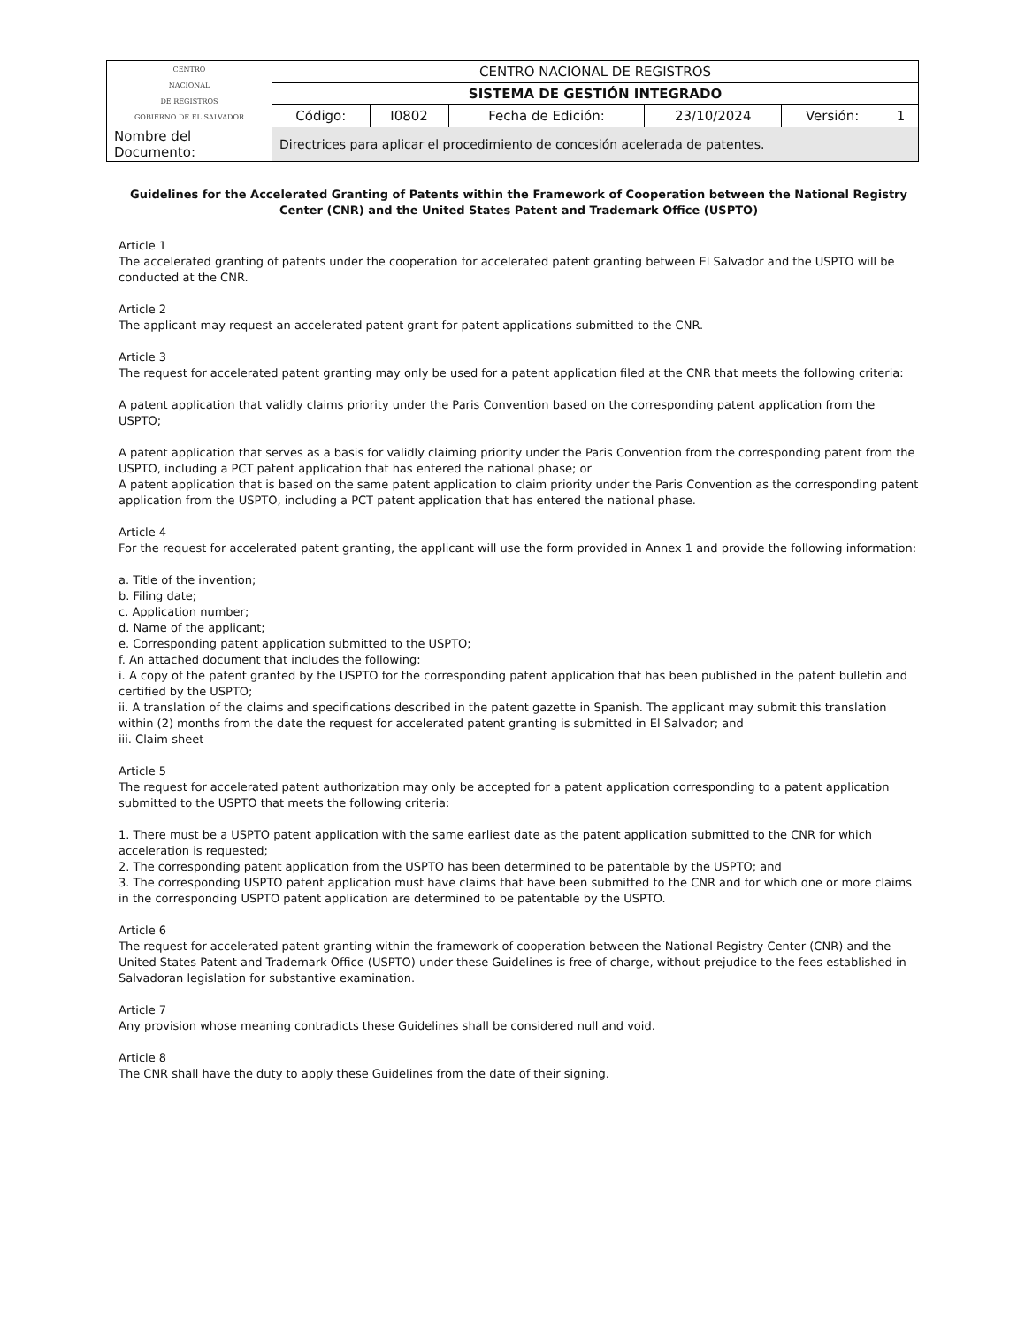| CENTRO NACIONAL DE REGISTROS GOBIERNO DE EL SALVADOR | CENTRO NACIONAL DE REGISTROS | | | | | |
| | SISTEMA DE GESTIÓN INTEGRADO | | | | | |
| | Código: | I0802 | Fecha de Edición: | 23/10/2024 | Versión: | 1 |
| Nombre del Documento: | Directrices para aplicar el procedimiento de concesión acelerada de patentes. | | | | | |
Guidelines for the Accelerated Granting of Patents within the Framework of Cooperation between the National Registry Center (CNR) and the United States Patent and Trademark Office (USPTO)
Article 1
The accelerated granting of patents under the cooperation for accelerated patent granting between El Salvador and the USPTO will be conducted at the CNR.
Article 2
The applicant may request an accelerated patent grant for patent applications submitted to the CNR.
Article 3
The request for accelerated patent granting may only be used for a patent application filed at the CNR that meets the following criteria:
A patent application that validly claims priority under the Paris Convention based on the corresponding patent application from the USPTO;
A patent application that serves as a basis for validly claiming priority under the Paris Convention from the corresponding patent from the USPTO, including a PCT patent application that has entered the national phase; or
A patent application that is based on the same patent application to claim priority under the Paris Convention as the corresponding patent application from the USPTO, including a PCT patent application that has entered the national phase.
Article 4
For the request for accelerated patent granting, the applicant will use the form provided in Annex 1 and provide the following information:
a. Title of the invention;
b. Filing date;
c. Application number;
d. Name of the applicant;
e. Corresponding patent application submitted to the USPTO;
f. An attached document that includes the following:
i. A copy of the patent granted by the USPTO for the corresponding patent application that has been published in the patent bulletin and certified by the USPTO;
ii. A translation of the claims and specifications described in the patent gazette in Spanish. The applicant may submit this translation within (2) months from the date the request for accelerated patent granting is submitted in El Salvador; and
iii. Claim sheet
Article 5
The request for accelerated patent authorization may only be accepted for a patent application corresponding to a patent application submitted to the USPTO that meets the following criteria:
1. There must be a USPTO patent application with the same earliest date as the patent application submitted to the CNR for which acceleration is requested;
2. The corresponding patent application from the USPTO has been determined to be patentable by the USPTO; and
3. The corresponding USPTO patent application must have claims that have been submitted to the CNR and for which one or more claims in the corresponding USPTO patent application are determined to be patentable by the USPTO.
Article 6
The request for accelerated patent granting within the framework of cooperation between the National Registry Center (CNR) and the United States Patent and Trademark Office (USPTO) under these Guidelines is free of charge, without prejudice to the fees established in Salvadoran legislation for substantive examination.
Article 7
Any provision whose meaning contradicts these Guidelines shall be considered null and void.
Article 8
The CNR shall have the duty to apply these Guidelines from the date of their signing.